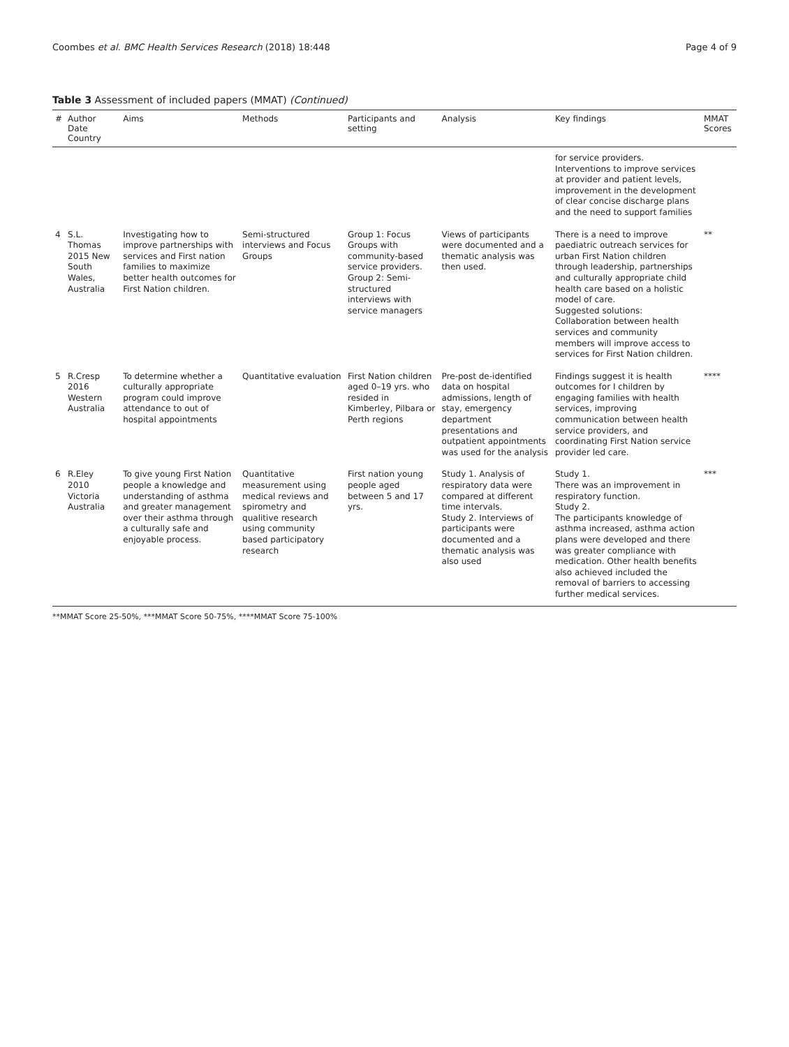Coombes et al. BMC Health Services Research (2018) 18:448 Page 4 of 9
Table 3 Assessment of included papers (MMAT) (Continued)
| # | Author Date Country | Aims | Methods | Participants and setting | Analysis | Key findings | MMAT Scores |
| --- | --- | --- | --- | --- | --- | --- | --- |
| | | | | | | for service providers. Interventions to improve services at provider and patient levels, improvement in the development of clear concise discharge plans and the need to support families | |
| 4 | S.L. Thomas 2015 New South Wales, Australia | Investigating how to improve partnerships with services and First nation families to maximize better health outcomes for First Nation children. | Semi-structured interviews and Focus Groups | Group 1: Focus Groups with community-based service providers. Group 2: Semi-structured interviews with service managers | Views of participants were documented and a thematic analysis was then used. | There is a need to improve paediatric outreach services for urban First Nation children through leadership, partnerships and culturally appropriate child health care based on a holistic model of care. Suggested solutions: Collaboration between health services and community members will improve access to services for First Nation children. | ** |
| 5 | R.Cresp 2016 Western Australia | To determine whether a culturally appropriate program could improve attendance to out of hospital appointments | Quantitative evaluation | First Nation children aged 0–19 yrs. who resided in Kimberley, Pilbara or Perth regions | Pre-post de-identified data on hospital admissions, length of stay, emergency department presentations and outpatient appointments was used for the analysis | Findings suggest it is health outcomes for I children by engaging families with health services, improving communication between health service providers, and coordinating First Nation service provider led care. | **** |
| 6 | R.Eley 2010 Victoria Australia | To give young First Nation people a knowledge and understanding of asthma and greater management over their asthma through a culturally safe and enjoyable process. | Quantitative measurement using medical reviews and spirometry and qualitive research using community based participatory research | First nation young people aged between 5 and 17 yrs. | Study 1. Analysis of respiratory data were compared at different time intervals. Study 2. Interviews of participants were documented and a thematic analysis was also used | Study 1. There was an improvement in respiratory function. Study 2. The participants knowledge of asthma increased, asthma action plans were developed and there was greater compliance with medication. Other health benefits also achieved included the removal of barriers to accessing further medical services. | *** |
**MMAT Score 25-50%, ***MMAT Score 50-75%, ****MMAT Score 75-100%